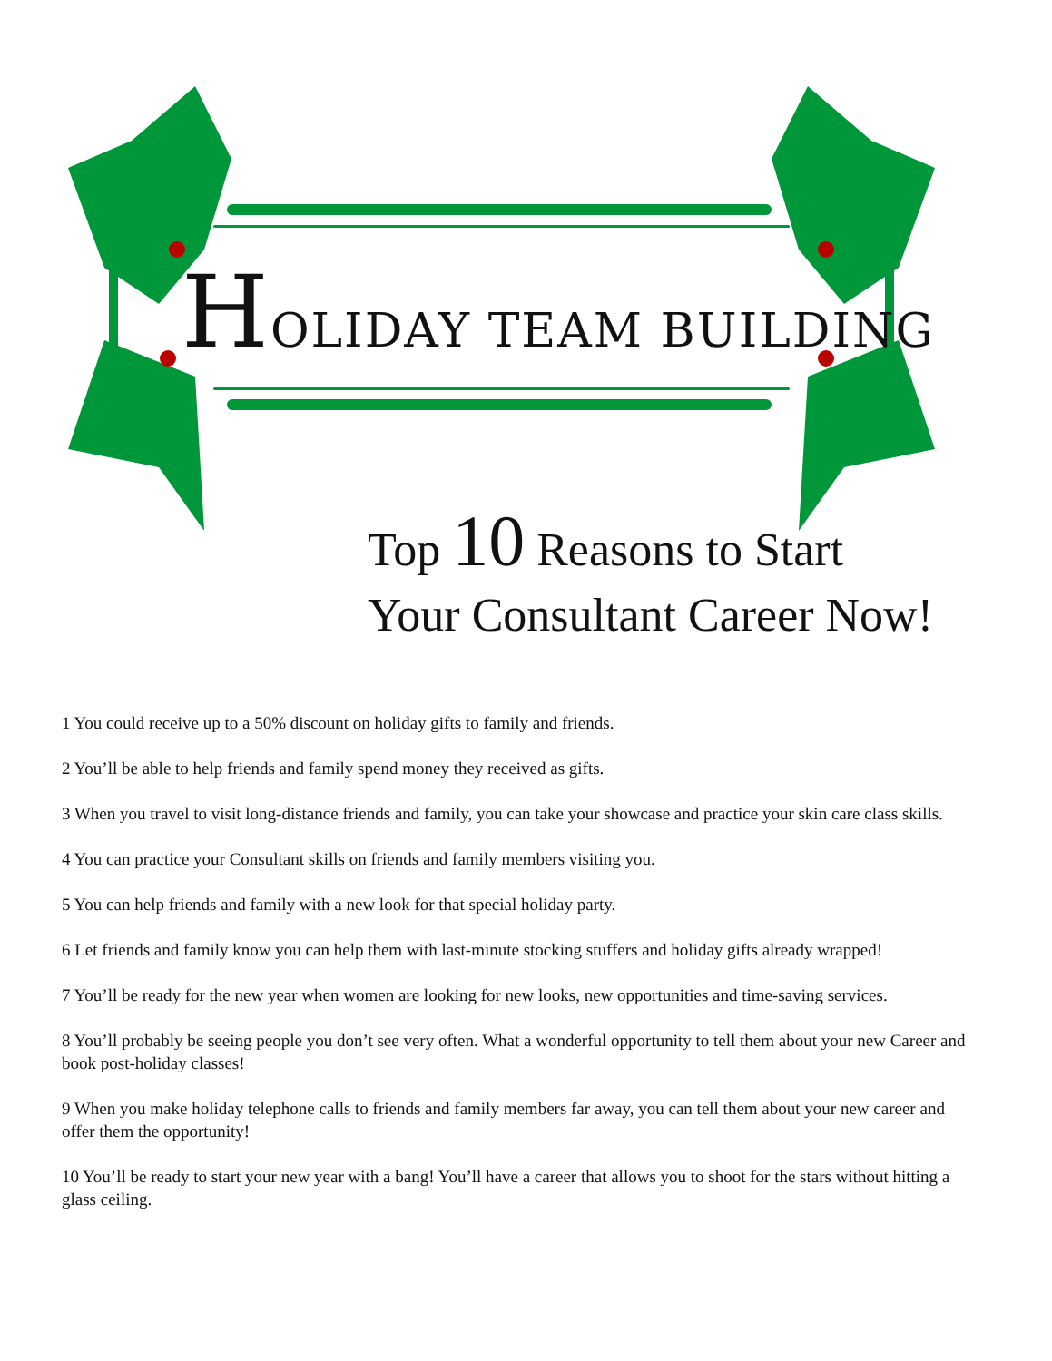HOLIDAY TEAM BUILDING
Top 10 Reasons to Start
Your Consultant Career Now!
1 You could receive up to a 50% discount on holiday gifts to family and friends.
2 You’ll be able to help friends and family spend money they received as gifts.
3 When you travel to visit long-distance friends and family, you can take your showcase and practice your skin care class skills.
4 You can practice your Consultant skills on friends and family members visiting you.
5 You can help friends and family with a new look for that special holiday party.
6 Let friends and family know you can help them with last-minute stocking stuffers and holiday gifts already wrapped!
7 You’ll be ready for the new year when women are looking for new looks, new opportunities and time-saving services.
8 You’ll probably be seeing people you don’t see very often. What a wonderful opportunity to tell them about your new Career and book post-holiday classes!
9 When you make holiday telephone calls to friends and family members far away, you can tell them about your new career and offer them the opportunity!
10 You’ll be ready to start your new year with a bang! You’ll have a career that allows you to shoot for the stars without hitting a glass ceiling.